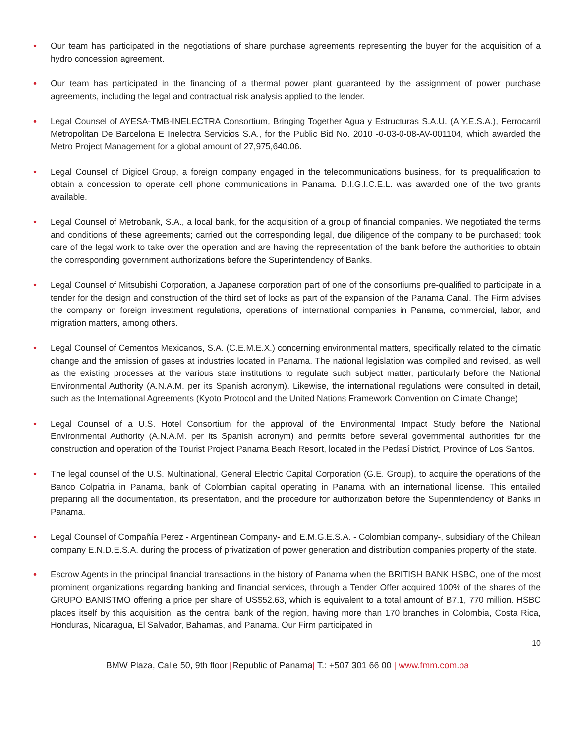• Our team has participated in the negotiations of share purchase agreements representing the buyer for the acquisition of a hydro concession agreement.
• Our team has participated in the financing of a thermal power plant guaranteed by the assignment of power purchase agreements, including the legal and contractual risk analysis applied to the lender.
• Legal Counsel of AYESA-TMB-INELECTRA Consortium, Bringing Together Agua y Estructuras S.A.U. (A.Y.E.S.A.), Ferrocarril Metropolitan De Barcelona E Inelectra Servicios S.A., for the Public Bid No. 2010 -0-03-0-08-AV-001104, which awarded the Metro Project Management for a global amount of 27,975,640.06.
• Legal Counsel of Digicel Group, a foreign company engaged in the telecommunications business, for its prequalification to obtain a concession to operate cell phone communications in Panama. D.I.G.I.C.E.L. was awarded one of the two grants available.
• Legal Counsel of Metrobank, S.A., a local bank, for the acquisition of a group of financial companies. We negotiated the terms and conditions of these agreements; carried out the corresponding legal, due diligence of the company to be purchased; took care of the legal work to take over the operation and are having the representation of the bank before the authorities to obtain the corresponding government authorizations before the Superintendency of Banks.
• Legal Counsel of Mitsubishi Corporation, a Japanese corporation part of one of the consortiums pre-qualified to participate in a tender for the design and construction of the third set of locks as part of the expansion of the Panama Canal. The Firm advises the company on foreign investment regulations, operations of international companies in Panama, commercial, labor, and migration matters, among others.
• Legal Counsel of Cementos Mexicanos, S.A. (C.E.M.E.X.) concerning environmental matters, specifically related to the climatic change and the emission of gases at industries located in Panama. The national legislation was compiled and revised, as well as the existing processes at the various state institutions to regulate such subject matter, particularly before the National Environmental Authority (A.N.A.M. per its Spanish acronym). Likewise, the international regulations were consulted in detail, such as the International Agreements (Kyoto Protocol and the United Nations Framework Convention on Climate Change)
• Legal Counsel of a U.S. Hotel Consortium for the approval of the Environmental Impact Study before the National Environmental Authority (A.N.A.M. per its Spanish acronym) and permits before several governmental authorities for the construction and operation of the Tourist Project Panama Beach Resort, located in the Pedasí District, Province of Los Santos.
• The legal counsel of the U.S. Multinational, General Electric Capital Corporation (G.E. Group), to acquire the operations of the Banco Colpatria in Panama, bank of Colombian capital operating in Panama with an international license. This entailed preparing all the documentation, its presentation, and the procedure for authorization before the Superintendency of Banks in Panama.
• Legal Counsel of Compañía Perez - Argentinean Company- and E.M.G.E.S.A. - Colombian company-, subsidiary of the Chilean company E.N.D.E.S.A. during the process of privatization of power generation and distribution companies property of the state.
• Escrow Agents in the principal financial transactions in the history of Panama when the BRITISH BANK HSBC, one of the most prominent organizations regarding banking and financial services, through a Tender Offer acquired 100% of the shares of the GRUPO BANISTMO offering a price per share of US$52.63, which is equivalent to a total amount of B7.1, 770 million. HSBC places itself by this acquisition, as the central bank of the region, having more than 170 branches in Colombia, Costa Rica, Honduras, Nicaragua, El Salvador, Bahamas, and Panama. Our Firm participated in
10
BMW Plaza, Calle 50, 9th floor |Republic of Panama| T.: +507 301 66 00 | www.fmm.com.pa